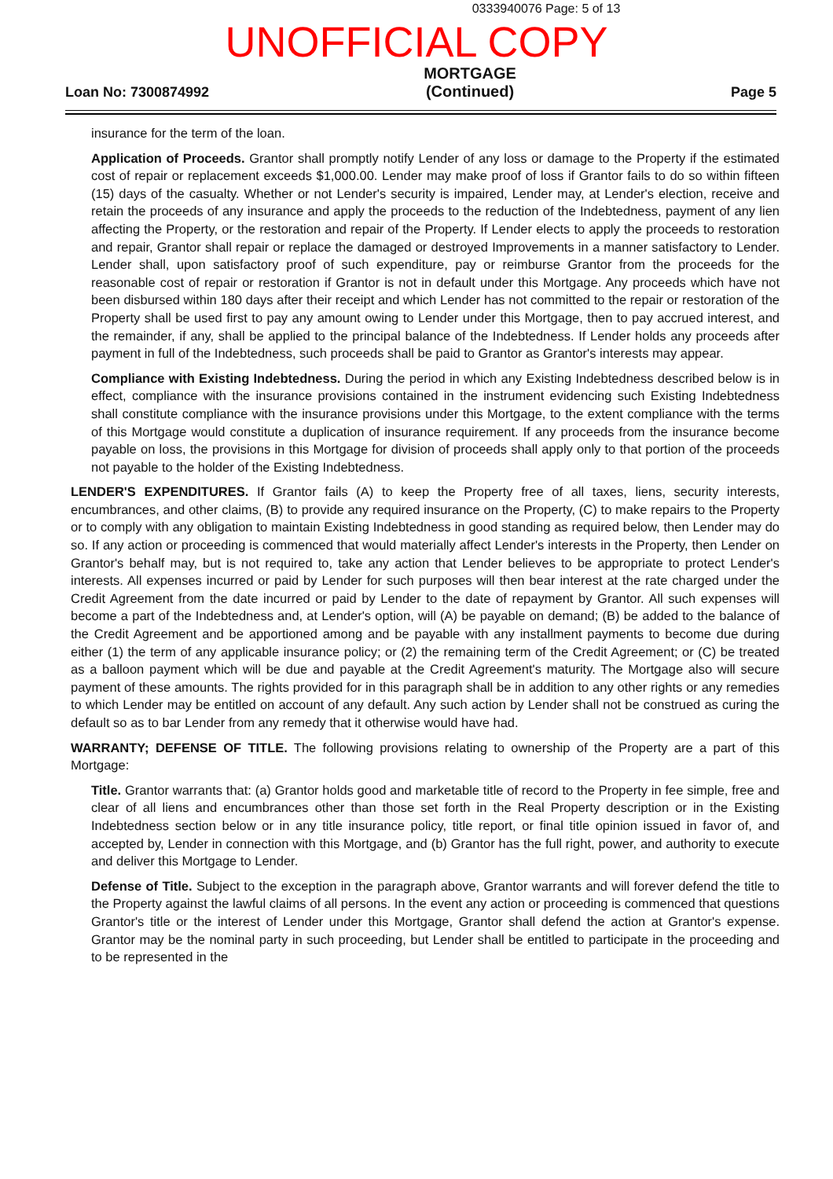0333940076 Page: 5 of 13
UNOFFICIAL COPY
Loan No: 7300874992
MORTGAGE
(Continued)
Page 5
insurance for the term of the loan.
Application of Proceeds. Grantor shall promptly notify Lender of any loss or damage to the Property if the estimated cost of repair or replacement exceeds $1,000.00. Lender may make proof of loss if Grantor fails to do so within fifteen (15) days of the casualty. Whether or not Lender's security is impaired, Lender may, at Lender's election, receive and retain the proceeds of any insurance and apply the proceeds to the reduction of the Indebtedness, payment of any lien affecting the Property, or the restoration and repair of the Property. If Lender elects to apply the proceeds to restoration and repair, Grantor shall repair or replace the damaged or destroyed Improvements in a manner satisfactory to Lender. Lender shall, upon satisfactory proof of such expenditure, pay or reimburse Grantor from the proceeds for the reasonable cost of repair or restoration if Grantor is not in default under this Mortgage. Any proceeds which have not been disbursed within 180 days after their receipt and which Lender has not committed to the repair or restoration of the Property shall be used first to pay any amount owing to Lender under this Mortgage, then to pay accrued interest, and the remainder, if any, shall be applied to the principal balance of the Indebtedness. If Lender holds any proceeds after payment in full of the Indebtedness, such proceeds shall be paid to Grantor as Grantor's interests may appear.
Compliance with Existing Indebtedness. During the period in which any Existing Indebtedness described below is in effect, compliance with the insurance provisions contained in the instrument evidencing such Existing Indebtedness shall constitute compliance with the insurance provisions under this Mortgage, to the extent compliance with the terms of this Mortgage would constitute a duplication of insurance requirement. If any proceeds from the insurance become payable on loss, the provisions in this Mortgage for division of proceeds shall apply only to that portion of the proceeds not payable to the holder of the Existing Indebtedness.
LENDER'S EXPENDITURES. If Grantor fails (A) to keep the Property free of all taxes, liens, security interests, encumbrances, and other claims, (B) to provide any required insurance on the Property, (C) to make repairs to the Property or to comply with any obligation to maintain Existing Indebtedness in good standing as required below, then Lender may do so. If any action or proceeding is commenced that would materially affect Lender's interests in the Property, then Lender on Grantor's behalf may, but is not required to, take any action that Lender believes to be appropriate to protect Lender's interests. All expenses incurred or paid by Lender for such purposes will then bear interest at the rate charged under the Credit Agreement from the date incurred or paid by Lender to the date of repayment by Grantor. All such expenses will become a part of the Indebtedness and, at Lender's option, will (A) be payable on demand; (B) be added to the balance of the Credit Agreement and be apportioned among and be payable with any installment payments to become due during either (1) the term of any applicable insurance policy; or (2) the remaining term of the Credit Agreement; or (C) be treated as a balloon payment which will be due and payable at the Credit Agreement's maturity. The Mortgage also will secure payment of these amounts. The rights provided for in this paragraph shall be in addition to any other rights or any remedies to which Lender may be entitled on account of any default. Any such action by Lender shall not be construed as curing the default so as to bar Lender from any remedy that it otherwise would have had.
WARRANTY; DEFENSE OF TITLE. The following provisions relating to ownership of the Property are a part of this Mortgage:
Title. Grantor warrants that: (a) Grantor holds good and marketable title of record to the Property in fee simple, free and clear of all liens and encumbrances other than those set forth in the Real Property description or in the Existing Indebtedness section below or in any title insurance policy, title report, or final title opinion issued in favor of, and accepted by, Lender in connection with this Mortgage, and (b) Grantor has the full right, power, and authority to execute and deliver this Mortgage to Lender.
Defense of Title. Subject to the exception in the paragraph above, Grantor warrants and will forever defend the title to the Property against the lawful claims of all persons. In the event any action or proceeding is commenced that questions Grantor's title or the interest of Lender under this Mortgage, Grantor shall defend the action at Grantor's expense. Grantor may be the nominal party in such proceeding, but Lender shall be entitled to participate in the proceeding and to be represented in the